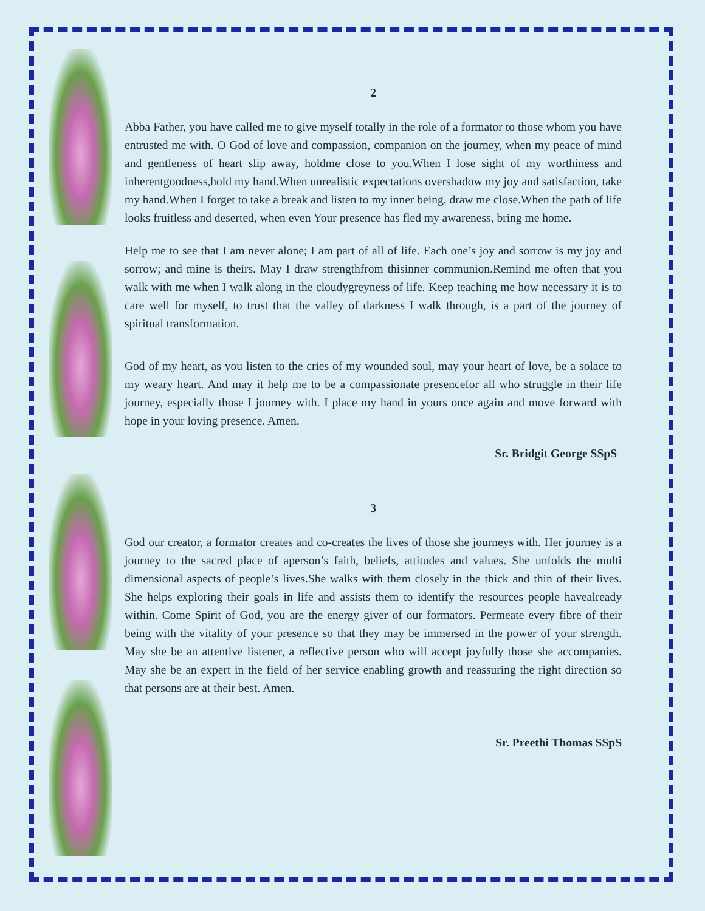2
Abba Father, you have called me to give myself totally in the role of a formator to those whom you have entrusted me with. O God of love and compassion, companion on the journey, when my peace of mind and gentleness of heart slip away, holdme close to you.When I lose sight of my worthiness and inherentgoodness,hold my hand.When unrealistic expectations overshadow my joy and satisfaction, take my hand.When I forget to take a break and listen to my inner being, draw me close.When the path of life looks fruitless and deserted, when even Your presence has fled my awareness, bring me home.
Help me to see that I am never alone; I am part of all of life. Each one’s joy and sorrow is my joy and sorrow; and mine is theirs. May I draw strengthfrom thisinner communion.Remind me often that you walk with me when I walk along in the cloudygreyness of life. Keep teaching me how necessary it is to care well for myself, to trust that the valley of darkness I walk through, is a part of the journey of spiritual transformation.
God of my heart, as you listen to the cries of my wounded soul, may your heart of love, be a solace to my weary heart. And may it help me to be a compassionate presencefor all who struggle in their life journey, especially those I journey with. I place my hand in yours once again and move forward with hope in your loving presence. Amen.
Sr. Bridgit George SSpS
3
God our creator, a formator creates and co-creates the lives of those she journeys with. Her journey is a journey to the sacred place of aperson’s faith, beliefs, attitudes and values. She unfolds the multi dimensional aspects of people’s lives.She walks with them closely in the thick and thin of their lives. She helps exploring their goals in life and assists them to identify the resources people havealready within. Come Spirit of God, you are the energy giver of our formators. Permeate every fibre of their being with the vitality of your presence so that they may be immersed in the power of your strength. May she be an attentive listener, a reflective person who will accept joyfully those she accompanies. May she be an expert in the field of her service enabling growth and reassuring the right direction so that persons are at their best. Amen.
Sr. Preethi Thomas SSpS